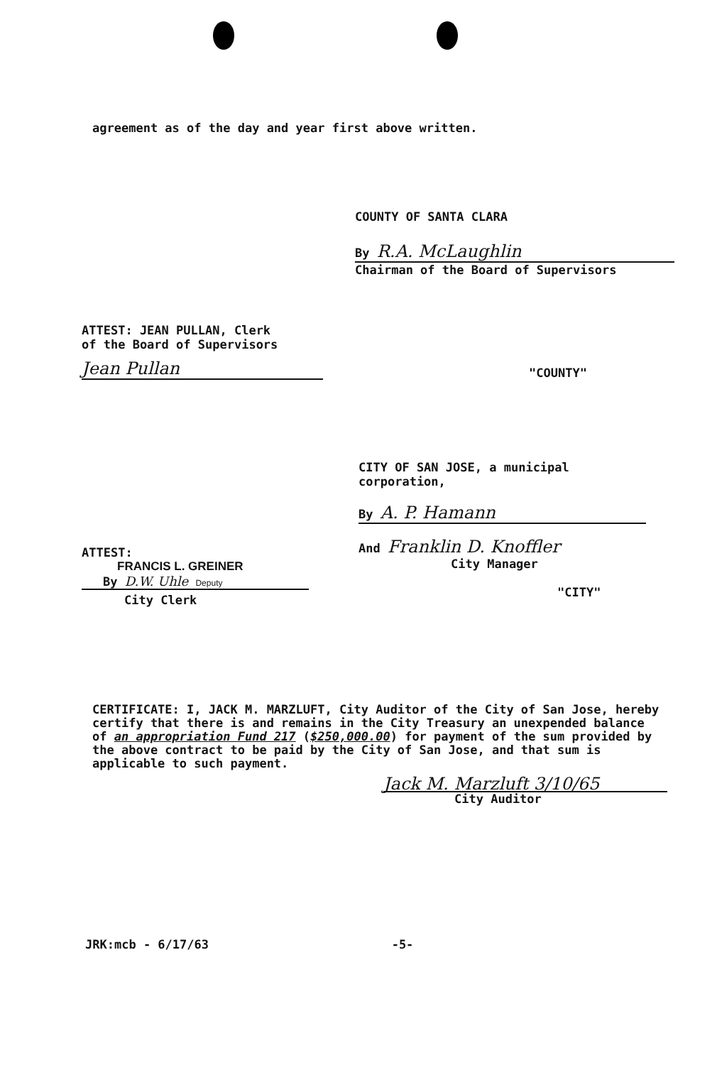agreement as of the day and year first above written.
COUNTY OF SANTA CLARA
By R.A. McLaughlin
Chairman of the Board of Supervisors
ATTEST: JEAN PULLAN, Clerk
of the Board of Supervisors
Jean Pullan
"COUNTY"
CITY OF SAN JOSE, a municipal
corporation,
By A. P. Hamann
And Franklin D. Knoffler
City Manager
"CITY"
ATTEST:
FRANCIS L. GREINER
By D.W. Uhle Deputy
City Clerk
CERTIFICATE: I, JACK M. MARZLUFT, City Auditor of the City of San Jose, hereby certify that there is and remains in the City Treasury an unexpended balance of an appropriation Fund 217 ($250,000.00) for payment of the sum provided by the above contract to be paid by the City of San Jose, and that sum is applicable to such payment.
Jack M. Marzluft 3/10/65
City Auditor
JRK:mcb - 6/17/63 -5-